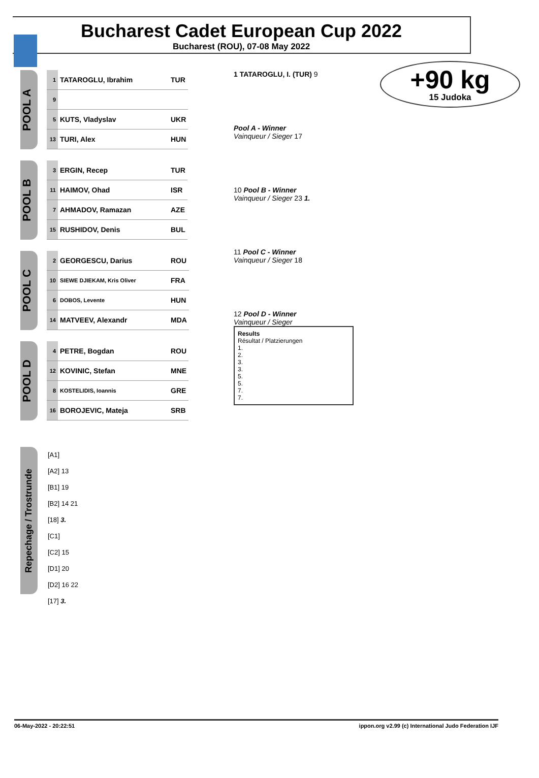Bucharest Cadet European Cup 2022
Bucharest (ROU), 07-08 May 2022
+90 kg
15 Judoka
POOL A
| 1 | TATAROGLU, Ibrahim | TUR |
| 9 | | |
| 5 | KUTS, Vladyslav | UKR |
| 13 | TURI, Alex | HUN |
POOL B
| 3 | ERGIN, Recep | TUR |
| 11 | HAIMOV, Ohad | ISR |
| 7 | AHMADOV, Ramazan | AZE |
| 15 | RUSHIDOV, Denis | BUL |
POOL C
| 2 | GEORGESCU, Darius | ROU |
| 10 | SIEWE DJIEKAM, Kris Oliver | FRA |
| 6 | DOBOS, Levente | HUN |
| 14 | MATVEEV, Alexandr | MDA |
POOL D
| 4 | PETRE, Bogdan | ROU |
| 12 | KOVINIC, Stefan | MNE |
| 8 | KOSTELIDIS, Ioannis | GRE |
| 16 | BOROJEVIC, Mateja | SRB |
1 TATAROGLU, I. (TUR) 9
Pool A - Winner
Vainqueur / Sieger 17
10 Pool B - Winner
Vainqueur / Sieger 23 1.
11 Pool C - Winner
Vainqueur / Sieger 18
12 Pool D - Winner
Vainqueur / Sieger
Results
Résultat / Platzierungen
1.
2.
3.
3.
5.
5.
7.
7.
Repechage / Trostrunde
[A1]
[A2] 13
[B1] 19
[B2] 14 21
[18] 3.
[C1]
[C2] 15
[D1] 20
[D2] 16 22
[17] 3.
06-May-2022 - 20:22:51 ippon.org v2.99 (c) International Judo Federation IJF